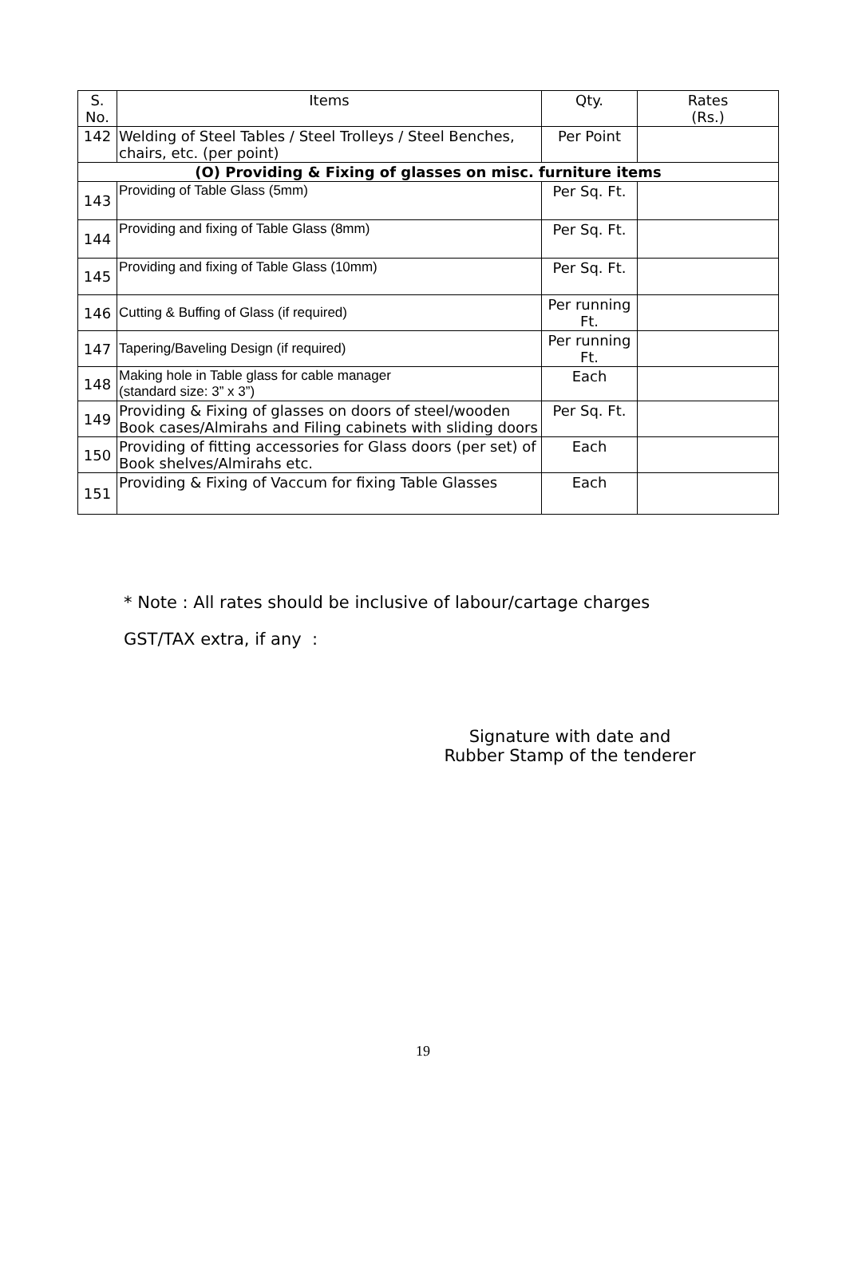| S. No. | Items | Qty. | Rates (Rs.) |
| --- | --- | --- | --- |
| 142 | Welding of Steel Tables / Steel Trolleys / Steel Benches, chairs, etc. (per point) | Per Point | |
| (O) Providing & Fixing of glasses on misc. furniture items | | | |
| 143 | Providing of Table Glass (5mm) | Per Sq. Ft. | |
| 144 | Providing and fixing of Table Glass (8mm) | Per Sq. Ft. | |
| 145 | Providing and fixing of Table Glass (10mm) | Per Sq. Ft. | |
| 146 | Cutting & Buffing of Glass (if required) | Per running Ft. | |
| 147 | Tapering/Baveling Design (if required) | Per running Ft. | |
| 148 | Making hole in Table glass for cable manager (standard size: 3” x 3”) | Each | |
| 149 | Providing & Fixing of glasses on doors of steel/wooden Book cases/Almirahs and Filing cabinets with sliding doors | Per Sq. Ft. | |
| 150 | Providing of fitting accessories for Glass doors (per set) of Book shelves/Almirahs etc. | Each | |
| 151 | Providing & Fixing of Vaccum for fixing Table Glasses | Each | |
* Note : All rates should be inclusive of labour/cartage charges
GST/TAX extra, if any :
Signature with date and
Rubber Stamp of the tenderer
19